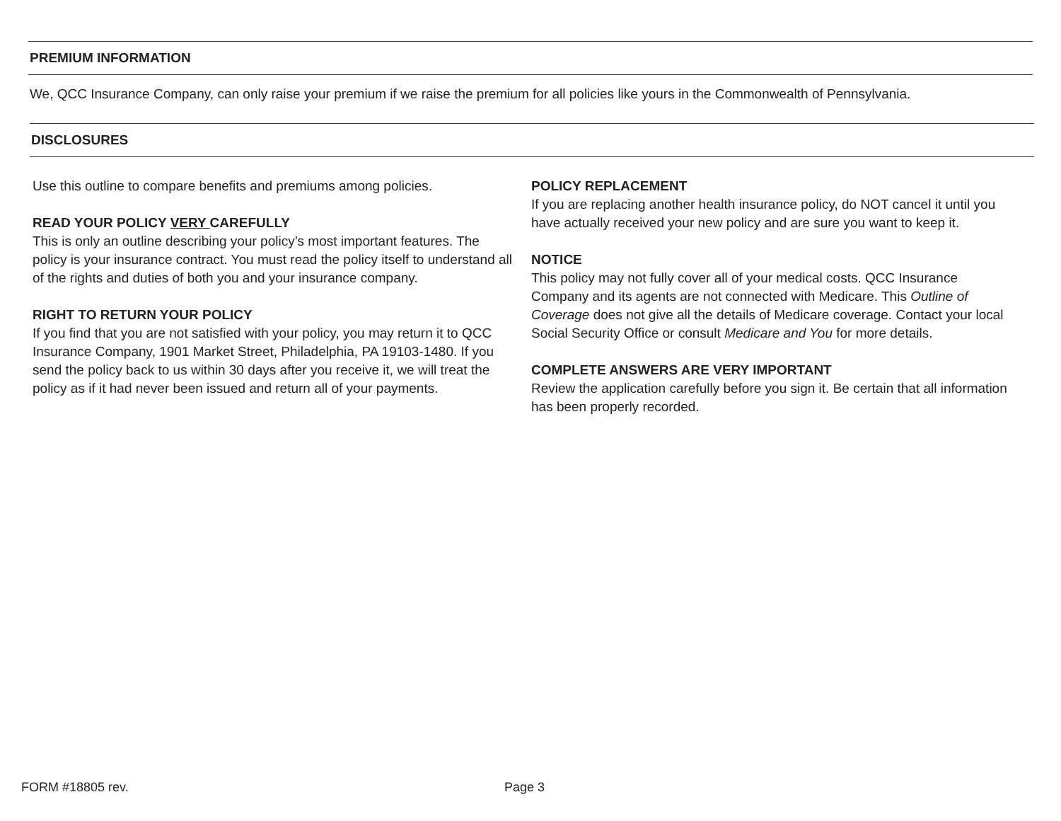PREMIUM INFORMATION
We, QCC Insurance Company, can only raise your premium if we raise the premium for all policies like yours in the Commonwealth of Pennsylvania.
DISCLOSURES
Use this outline to compare benefits and premiums among policies.
READ YOUR POLICY VERY CAREFULLY
This is only an outline describing your policy’s most important features. The policy is your insurance contract. You must read the policy itself to understand all of the rights and duties of both you and your insurance company.
RIGHT TO RETURN YOUR POLICY
If you find that you are not satisfied with your policy, you may return it to QCC Insurance Company, 1901 Market Street, Philadelphia, PA 19103-1480. If you send the policy back to us within 30 days after you receive it, we will treat the policy as if it had never been issued and return all of your payments.
POLICY REPLACEMENT
If you are replacing another health insurance policy, do NOT cancel it until you have actually received your new policy and are sure you want to keep it.
NOTICE
This policy may not fully cover all of your medical costs. QCC Insurance Company and its agents are not connected with Medicare. This Outline of Coverage does not give all the details of Medicare coverage. Contact your local Social Security Office or consult Medicare and You for more details.
COMPLETE ANSWERS ARE VERY IMPORTANT
Review the application carefully before you sign it. Be certain that all information has been properly recorded.
FORM #18805 rev. Page 3